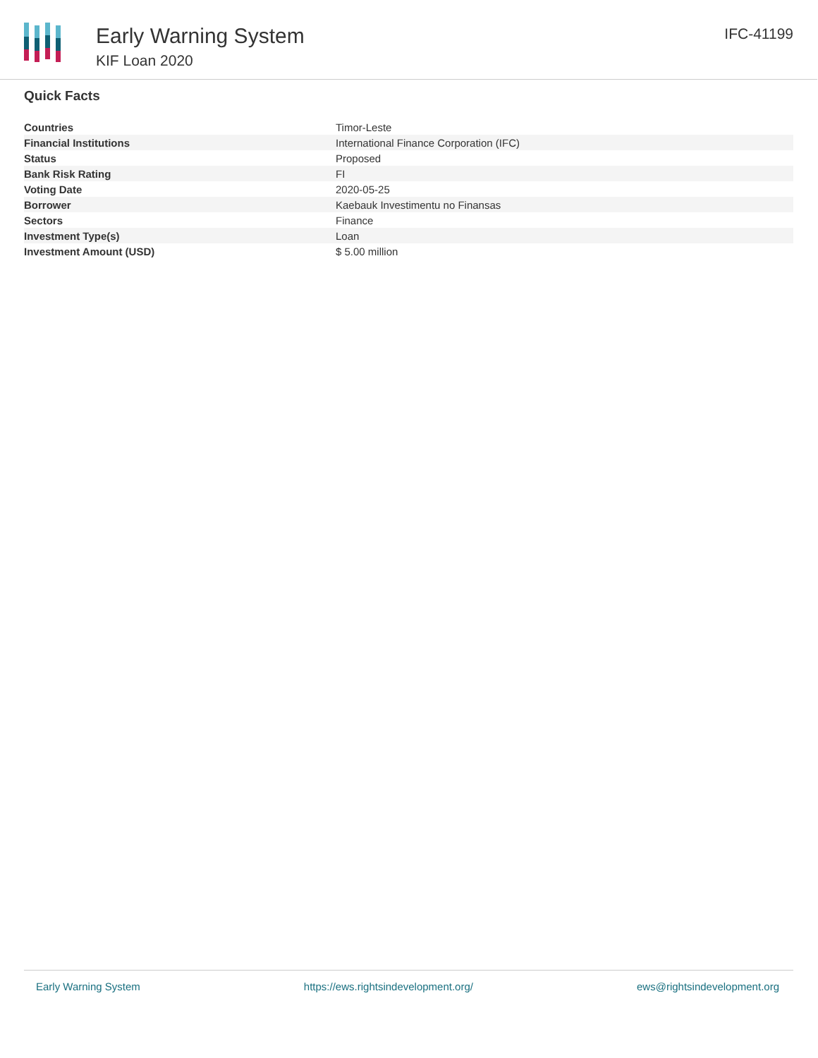Early Warning System
KIF Loan 2020
IFC-41199
Quick Facts
| Countries | Timor-Leste |
| Financial Institutions | International Finance Corporation (IFC) |
| Status | Proposed |
| Bank Risk Rating | FI |
| Voting Date | 2020-05-25 |
| Borrower | Kaebauk Investimentu no Finansas |
| Sectors | Finance |
| Investment Type(s) | Loan |
| Investment Amount (USD) | $ 5.00 million |
Early Warning System https://ews.rightsindevelopment.org/ ews@rightsindevelopment.org